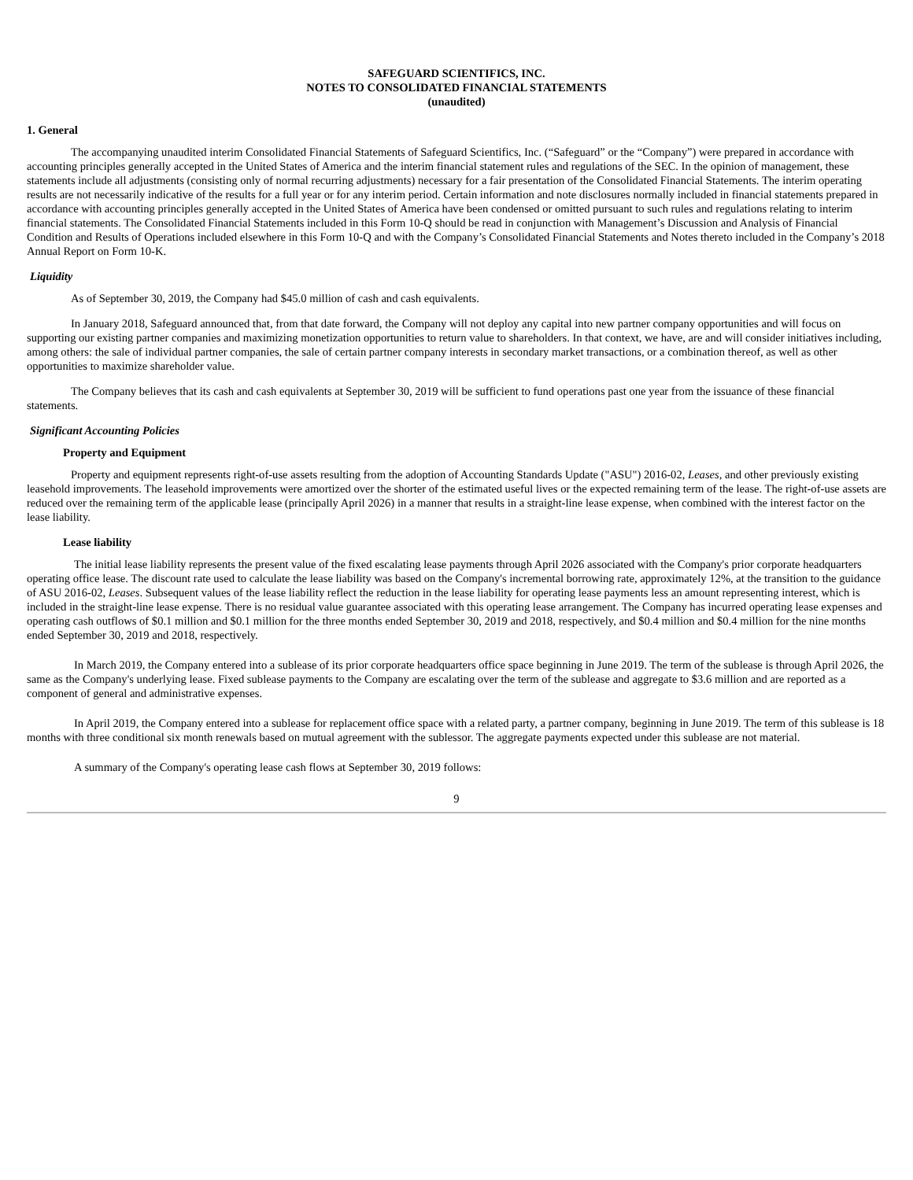SAFEGUARD SCIENTIFICS, INC.
NOTES TO CONSOLIDATED FINANCIAL STATEMENTS
(unaudited)
1. General
The accompanying unaudited interim Consolidated Financial Statements of Safeguard Scientifics, Inc. (“Safeguard” or the “Company”) were prepared in accordance with accounting principles generally accepted in the United States of America and the interim financial statement rules and regulations of the SEC. In the opinion of management, these statements include all adjustments (consisting only of normal recurring adjustments) necessary for a fair presentation of the Consolidated Financial Statements. The interim operating results are not necessarily indicative of the results for a full year or for any interim period. Certain information and note disclosures normally included in financial statements prepared in accordance with accounting principles generally accepted in the United States of America have been condensed or omitted pursuant to such rules and regulations relating to interim financial statements. The Consolidated Financial Statements included in this Form 10-Q should be read in conjunction with Management’s Discussion and Analysis of Financial Condition and Results of Operations included elsewhere in this Form 10-Q and with the Company’s Consolidated Financial Statements and Notes thereto included in the Company’s 2018 Annual Report on Form 10-K.
Liquidity
As of September 30, 2019, the Company had $45.0 million of cash and cash equivalents.
In January 2018, Safeguard announced that, from that date forward, the Company will not deploy any capital into new partner company opportunities and will focus on supporting our existing partner companies and maximizing monetization opportunities to return value to shareholders. In that context, we have, are and will consider initiatives including, among others: the sale of individual partner companies, the sale of certain partner company interests in secondary market transactions, or a combination thereof, as well as other opportunities to maximize shareholder value.
The Company believes that its cash and cash equivalents at September 30, 2019 will be sufficient to fund operations past one year from the issuance of these financial statements.
Significant Accounting Policies
Property and Equipment
Property and equipment represents right-of-use assets resulting from the adoption of Accounting Standards Update ("ASU") 2016-02, Leases, and other previously existing leasehold improvements. The leasehold improvements were amortized over the shorter of the estimated useful lives or the expected remaining term of the lease. The right-of-use assets are reduced over the remaining term of the applicable lease (principally April 2026) in a manner that results in a straight-line lease expense, when combined with the interest factor on the lease liability.
Lease liability
The initial lease liability represents the present value of the fixed escalating lease payments through April 2026 associated with the Company's prior corporate headquarters operating office lease. The discount rate used to calculate the lease liability was based on the Company's incremental borrowing rate, approximately 12%, at the transition to the guidance of ASU 2016-02, Leases. Subsequent values of the lease liability reflect the reduction in the lease liability for operating lease payments less an amount representing interest, which is included in the straight-line lease expense. There is no residual value guarantee associated with this operating lease arrangement. The Company has incurred operating lease expenses and operating cash outflows of $0.1 million and $0.1 million for the three months ended September 30, 2019 and 2018, respectively, and $0.4 million and $0.4 million for the nine months ended September 30, 2019 and 2018, respectively.
In March 2019, the Company entered into a sublease of its prior corporate headquarters office space beginning in June 2019. The term of the sublease is through April 2026, the same as the Company's underlying lease. Fixed sublease payments to the Company are escalating over the term of the sublease and aggregate to $3.6 million and are reported as a component of general and administrative expenses.
In April 2019, the Company entered into a sublease for replacement office space with a related party, a partner company, beginning in June 2019. The term of this sublease is 18 months with three conditional six month renewals based on mutual agreement with the sublessor. The aggregate payments expected under this sublease are not material.
A summary of the Company's operating lease cash flows at September 30, 2019 follows:
9